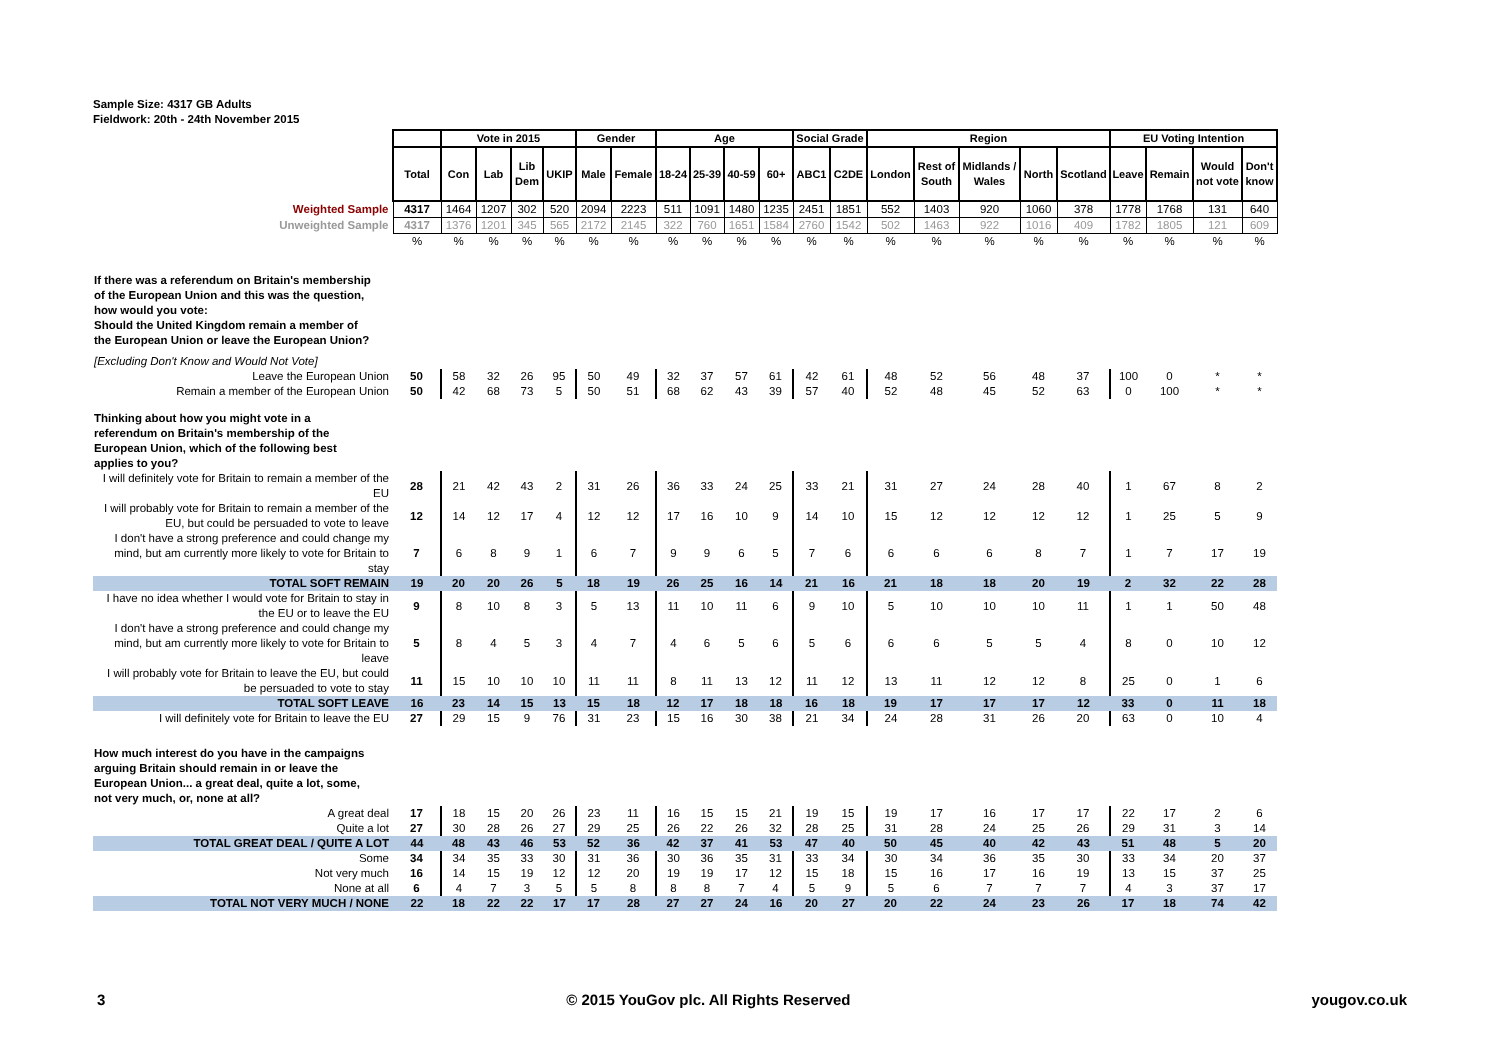Sample Size: 4317 GB Adults
Fieldwork: 20th - 24th November 2015
| | | Vote in 2015 | | | | Gender | | Age | | | | Social Grade | | Region | | | | | EU Voting Intention | | | |
| | Total | Con | Lab | Lib Dem | UKIP | Male | Female | 18-24 | 25-39 | 40-59 | 60+ | ABC1 | C2DE | London | Rest of South | Midlands / Wales | North | Scotland | Leave | Remain | Would not vote | Don't know |
| Weighted Sample | 4317 | 1464 | 1207 | 302 | 520 | 2094 | 2223 | 511 | 1091 | 1480 | 1235 | 2451 | 1851 | 552 | 1403 | 920 | 1060 | 378 | 1778 | 1768 | 131 | 640 |
| Unweighted Sample | 4317 | 1376 | 1201 | 345 | 565 | 2172 | 2145 | 322 | 760 | 1651 | 1584 | 2760 | 1542 | 502 | 1463 | 922 | 1016 | 409 | 1782 | 1805 | 121 | 609 |
| | % | % | % | % | % | % | % | % | % | % | % | % | % | % | % | % | % | % | % | % | % | % |
| If there was a referendum on Britain's membership of the European Union and this was the question, how would you vote: Should the United Kingdom remain a member of the European Union or leave the European Union? | | | | | | | | | | | | | | | | | | | | | | |
| [Excluding Don't Know and Would Not Vote] | | | | | | | | | | | | | | | | | | | | | | |
| Leave the European Union | 50 | 58 | 32 | 26 | 95 | 50 | 49 | 32 | 37 | 57 | 61 | 42 | 61 | 48 | 52 | 56 | 48 | 37 | 100 | 0 | * | * |
| Remain a member of the European Union | 50 | 42 | 68 | 73 | 5 | 50 | 51 | 68 | 62 | 43 | 39 | 57 | 40 | 52 | 48 | 45 | 52 | 63 | 0 | 100 | * | * |
| Thinking about how you might vote in a referendum on Britain's membership of the European Union, which of the following best applies to you? | | | | | | | | | | | | | | | | | | | | | | |
| I will definitely vote for Britain to remain a member of the EU | 28 | 21 | 42 | 43 | 2 | 31 | 26 | 36 | 33 | 24 | 25 | 33 | 21 | 31 | 27 | 24 | 28 | 40 | 1 | 67 | 8 | 2 |
| I will probably vote for Britain to remain a member of the EU, but could be persuaded to vote to leave | 12 | 14 | 12 | 17 | 4 | 12 | 12 | 17 | 16 | 10 | 9 | 14 | 10 | 15 | 12 | 12 | 12 | 12 | 1 | 25 | 5 | 9 |
| I don't have a strong preference and could change my mind, but am currently more likely to vote for Britain to stay | 7 | 6 | 8 | 9 | 1 | 6 | 7 | 9 | 9 | 6 | 5 | 7 | 6 | 6 | 6 | 6 | 8 | 7 | 1 | 7 | 17 | 19 |
| TOTAL SOFT REMAIN | 19 | 20 | 20 | 26 | 5 | 18 | 19 | 26 | 25 | 16 | 14 | 21 | 16 | 21 | 18 | 18 | 20 | 19 | 2 | 32 | 22 | 28 |
| I have no idea whether I would vote for Britain to stay in the EU or to leave the EU | 9 | 8 | 10 | 8 | 3 | 5 | 13 | 11 | 10 | 11 | 6 | 9 | 10 | 5 | 10 | 10 | 10 | 11 | 1 | 1 | 50 | 48 |
| I don't have a strong preference and could change my mind, but am currently more likely to vote for Britain to leave | 5 | 8 | 4 | 5 | 3 | 4 | 7 | 4 | 6 | 5 | 6 | 5 | 6 | 6 | 6 | 5 | 5 | 4 | 8 | 0 | 10 | 12 |
| I will probably vote for Britain to leave the EU, but could be persuaded to vote to stay | 11 | 15 | 10 | 10 | 10 | 11 | 11 | 8 | 11 | 13 | 12 | 11 | 12 | 13 | 11 | 12 | 12 | 8 | 25 | 0 | 1 | 6 |
| TOTAL SOFT LEAVE | 16 | 23 | 14 | 15 | 13 | 15 | 18 | 12 | 17 | 18 | 18 | 16 | 18 | 19 | 17 | 17 | 17 | 12 | 33 | 0 | 11 | 18 |
| I will definitely vote for Britain to leave the EU | 27 | 29 | 15 | 9 | 76 | 31 | 23 | 15 | 16 | 30 | 38 | 21 | 34 | 24 | 28 | 31 | 26 | 20 | 63 | 0 | 10 | 4 |
| How much interest do you have in the campaigns arguing Britain should remain in or leave the European Union... a great deal, quite a lot, some, not very much, or, none at all? | | | | | | | | | | | | | | | | | | | | | | |
| A great deal | 17 | 18 | 15 | 20 | 26 | 23 | 11 | 16 | 15 | 15 | 21 | 19 | 15 | 19 | 17 | 16 | 17 | 17 | 22 | 17 | 2 | 6 |
| Quite a lot | 27 | 30 | 28 | 26 | 27 | 29 | 25 | 26 | 22 | 26 | 32 | 28 | 25 | 31 | 28 | 24 | 25 | 26 | 29 | 31 | 3 | 14 |
| TOTAL GREAT DEAL / QUITE A LOT | 44 | 48 | 43 | 46 | 53 | 52 | 36 | 42 | 37 | 41 | 53 | 47 | 40 | 50 | 45 | 40 | 42 | 43 | 51 | 48 | 5 | 20 |
| Some | 34 | 34 | 35 | 33 | 30 | 31 | 36 | 30 | 36 | 35 | 31 | 33 | 34 | 30 | 34 | 36 | 35 | 30 | 33 | 34 | 20 | 37 |
| Not very much | 16 | 14 | 15 | 19 | 12 | 12 | 20 | 19 | 19 | 17 | 12 | 15 | 18 | 15 | 16 | 17 | 16 | 19 | 13 | 15 | 37 | 25 |
| None at all | 6 | 4 | 7 | 3 | 5 | 5 | 8 | 8 | 8 | 7 | 4 | 5 | 9 | 5 | 6 | 7 | 7 | 7 | 4 | 3 | 37 | 17 |
| TOTAL NOT VERY MUCH / NONE | 22 | 18 | 22 | 22 | 17 | 17 | 28 | 27 | 27 | 24 | 16 | 20 | 27 | 20 | 22 | 24 | 23 | 26 | 17 | 18 | 74 | 42 |
3 © 2015 YouGov plc. All Rights Reserved yougov.co.uk